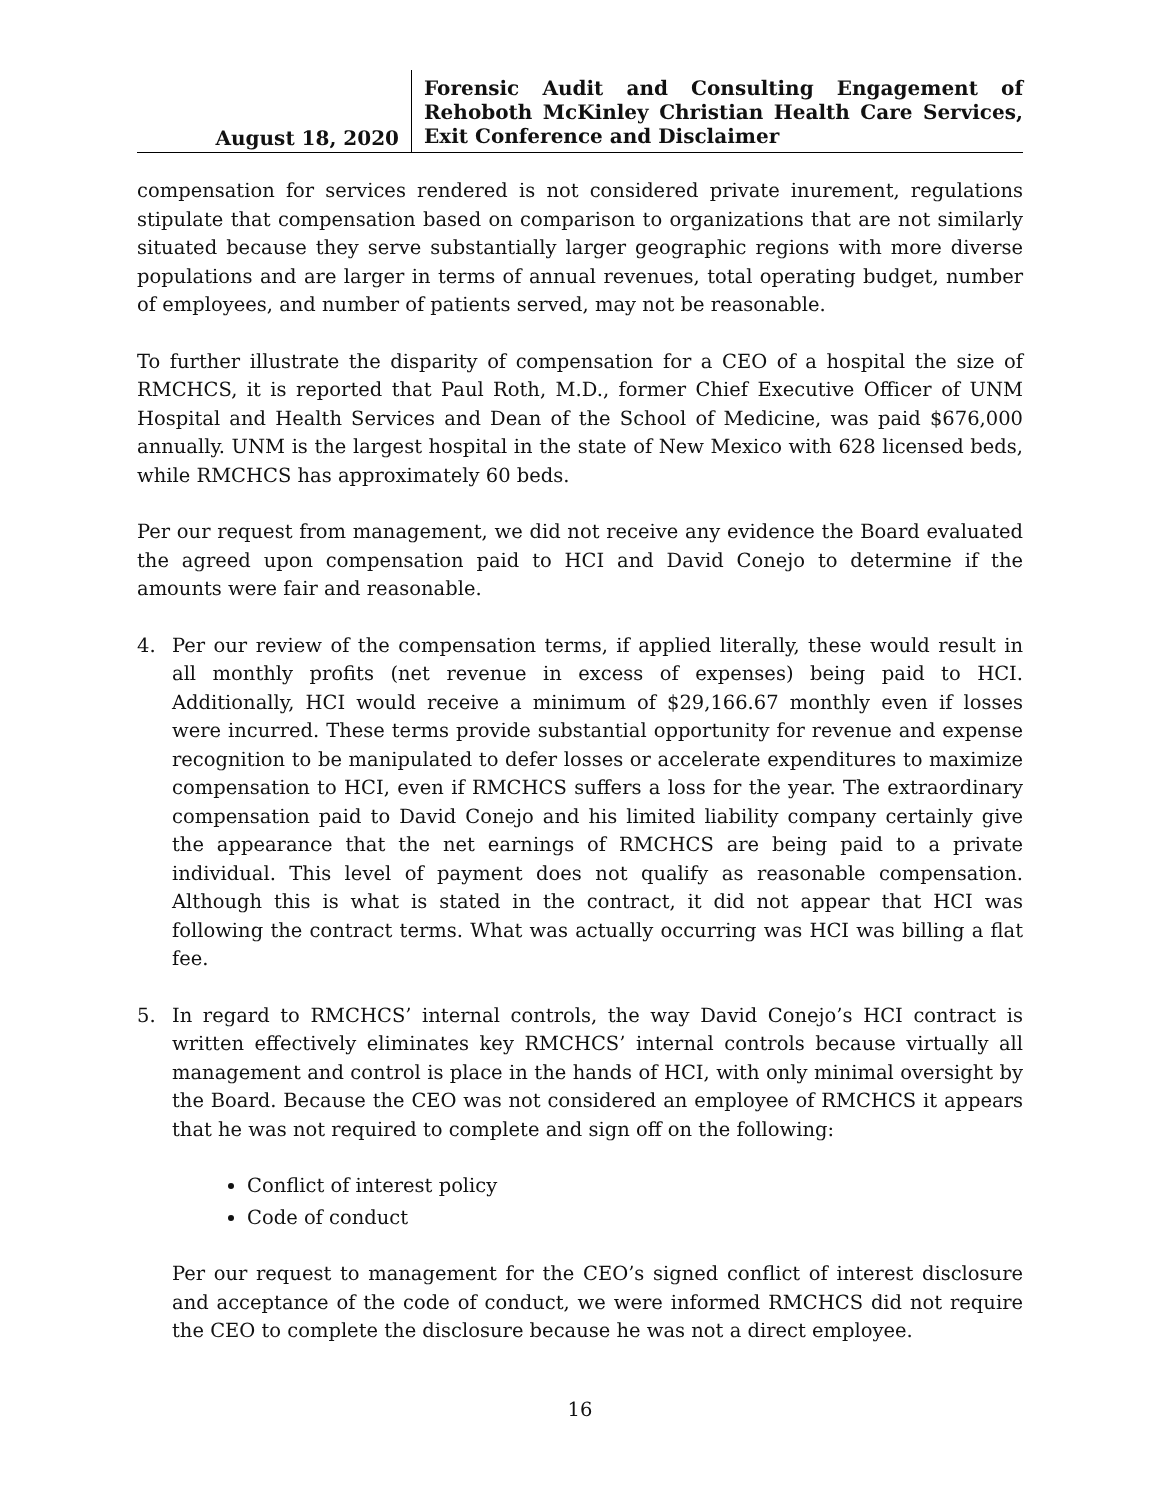August 18, 2020
Forensic Audit and Consulting Engagement of Rehoboth McKinley Christian Health Care Services, Exit Conference and Disclaimer
compensation for services rendered is not considered private inurement, regulations stipulate that compensation based on comparison to organizations that are not similarly situated because they serve substantially larger geographic regions with more diverse populations and are larger in terms of annual revenues, total operating budget, number of employees, and number of patients served, may not be reasonable.
To further illustrate the disparity of compensation for a CEO of a hospital the size of RMCHCS, it is reported that Paul Roth, M.D., former Chief Executive Officer of UNM Hospital and Health Services and Dean of the School of Medicine, was paid $676,000 annually. UNM is the largest hospital in the state of New Mexico with 628 licensed beds, while RMCHCS has approximately 60 beds.
Per our request from management, we did not receive any evidence the Board evaluated the agreed upon compensation paid to HCI and David Conejo to determine if the amounts were fair and reasonable.
4. Per our review of the compensation terms, if applied literally, these would result in all monthly profits (net revenue in excess of expenses) being paid to HCI. Additionally, HCI would receive a minimum of $29,166.67 monthly even if losses were incurred. These terms provide substantial opportunity for revenue and expense recognition to be manipulated to defer losses or accelerate expenditures to maximize compensation to HCI, even if RMCHCS suffers a loss for the year. The extraordinary compensation paid to David Conejo and his limited liability company certainly give the appearance that the net earnings of RMCHCS are being paid to a private individual. This level of payment does not qualify as reasonable compensation. Although this is what is stated in the contract, it did not appear that HCI was following the contract terms. What was actually occurring was HCI was billing a flat fee.
5. In regard to RMCHCS’ internal controls, the way David Conejo’s HCI contract is written effectively eliminates key RMCHCS’ internal controls because virtually all management and control is place in the hands of HCI, with only minimal oversight by the Board. Because the CEO was not considered an employee of RMCHCS it appears that he was not required to complete and sign off on the following:
Conflict of interest policy
Code of conduct
Per our request to management for the CEO’s signed conflict of interest disclosure and acceptance of the code of conduct, we were informed RMCHCS did not require the CEO to complete the disclosure because he was not a direct employee.
16